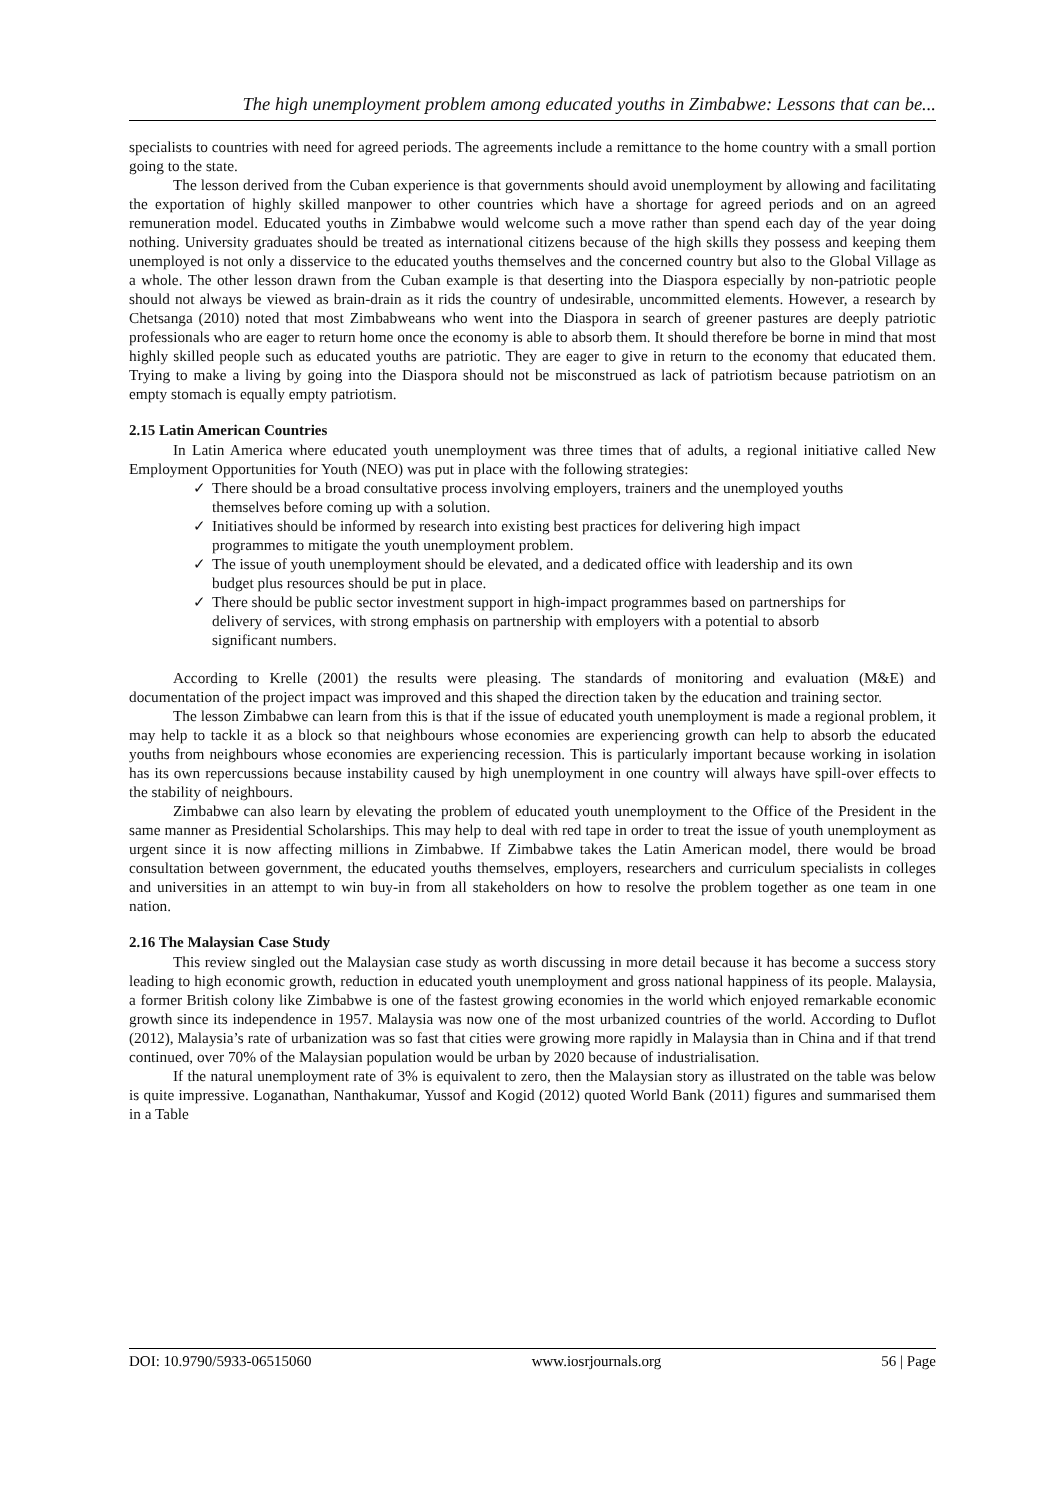The high unemployment problem among educated youths in Zimbabwe: Lessons that can be...
specialists to countries with need for agreed periods. The agreements include a remittance to the home country with a small portion going to the state.
The lesson derived from the Cuban experience is that governments should avoid unemployment by allowing and facilitating the exportation of highly skilled manpower to other countries which have a shortage for agreed periods and on an agreed remuneration model. Educated youths in Zimbabwe would welcome such a move rather than spend each day of the year doing nothing. University graduates should be treated as international citizens because of the high skills they possess and keeping them unemployed is not only a disservice to the educated youths themselves and the concerned country but also to the Global Village as a whole. The other lesson drawn from the Cuban example is that deserting into the Diaspora especially by non-patriotic people should not always be viewed as brain-drain as it rids the country of undesirable, uncommitted elements. However, a research by Chetsanga (2010) noted that most Zimbabweans who went into the Diaspora in search of greener pastures are deeply patriotic professionals who are eager to return home once the economy is able to absorb them. It should therefore be borne in mind that most highly skilled people such as educated youths are patriotic. They are eager to give in return to the economy that educated them. Trying to make a living by going into the Diaspora should not be misconstrued as lack of patriotism because patriotism on an empty stomach is equally empty patriotism.
2.15 Latin American Countries
In Latin America where educated youth unemployment was three times that of adults, a regional initiative called New Employment Opportunities for Youth (NEO) was put in place with the following strategies:
✓ There should be a broad consultative process involving employers, trainers and the unemployed youths themselves before coming up with a solution.
✓ Initiatives should be informed by research into existing best practices for delivering high impact programmes to mitigate the youth unemployment problem.
✓ The issue of youth unemployment should be elevated, and a dedicated office with leadership and its own budget plus resources should be put in place.
✓ There should be public sector investment support in high-impact programmes based on partnerships for delivery of services, with strong emphasis on partnership with employers with a potential to absorb significant numbers.
According to Krelle (2001) the results were pleasing. The standards of monitoring and evaluation (M&E) and documentation of the project impact was improved and this shaped the direction taken by the education and training sector.
The lesson Zimbabwe can learn from this is that if the issue of educated youth unemployment is made a regional problem, it may help to tackle it as a block so that neighbours whose economies are experiencing growth can help to absorb the educated youths from neighbours whose economies are experiencing recession. This is particularly important because working in isolation has its own repercussions because instability caused by high unemployment in one country will always have spill-over effects to the stability of neighbours.
Zimbabwe can also learn by elevating the problem of educated youth unemployment to the Office of the President in the same manner as Presidential Scholarships. This may help to deal with red tape in order to treat the issue of youth unemployment as urgent since it is now affecting millions in Zimbabwe. If Zimbabwe takes the Latin American model, there would be broad consultation between government, the educated youths themselves, employers, researchers and curriculum specialists in colleges and universities in an attempt to win buy-in from all stakeholders on how to resolve the problem together as one team in one nation.
2.16 The Malaysian Case Study
This review singled out the Malaysian case study as worth discussing in more detail because it has become a success story leading to high economic growth, reduction in educated youth unemployment and gross national happiness of its people. Malaysia, a former British colony like Zimbabwe is one of the fastest growing economies in the world which enjoyed remarkable economic growth since its independence in 1957. Malaysia was now one of the most urbanized countries of the world. According to Duflot (2012), Malaysia’s rate of urbanization was so fast that cities were growing more rapidly in Malaysia than in China and if that trend continued, over 70% of the Malaysian population would be urban by 2020 because of industrialisation.
If the natural unemployment rate of 3% is equivalent to zero, then the Malaysian story as illustrated on the table was below is quite impressive. Loganathan, Nanthakumar, Yussof and Kogid (2012) quoted World Bank (2011) figures and summarised them in a Table
DOI: 10.9790/5933-06515060 www.iosrjournals.org 56 | Page